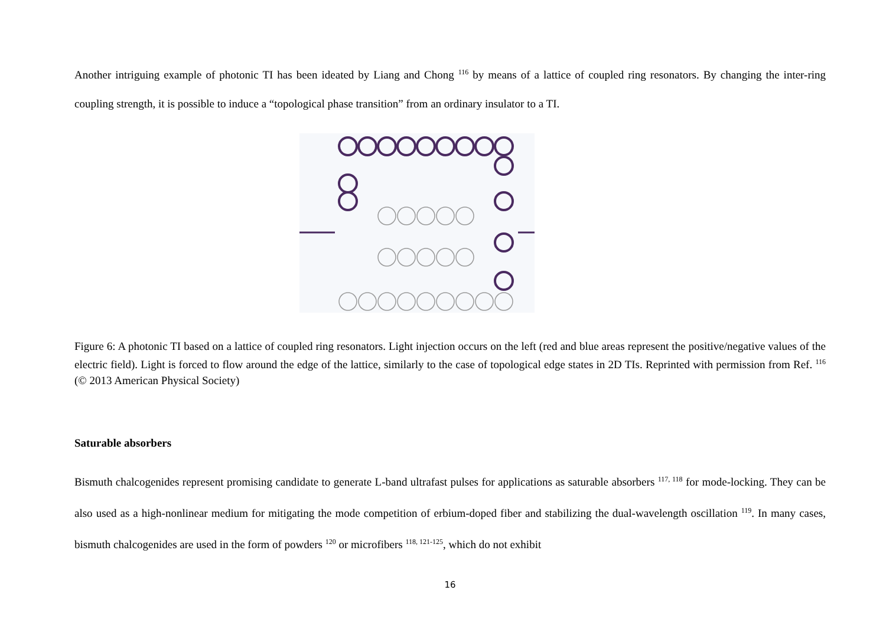Another intriguing example of photonic TI has been ideated by Liang and Chong <sup>116</sup> by means of a lattice of coupled ring resonators. By changing the inter-ring coupling strength, it is possible to induce a “topological phase transition” from an ordinary insulator to a TI.
Figure 6: A photonic TI based on a lattice of coupled ring resonators. Light injection occurs on the left (red and blue areas represent the positive/negative values of the electric field). Light is forced to flow around the edge of the lattice, similarly to the case of topological edge states in 2D TIs. Reprinted with permission from Ref. <sup>116</sup> (© 2013 American Physical Society)
Saturable absorbers
Bismuth chalcogenides represent promising candidate to generate L-band ultrafast pulses for applications as saturable absorbers <sup>117, 118</sup> for mode-locking. They can be also used as a high-nonlinear medium for mitigating the mode competition of erbium-doped fiber and stabilizing the dual-wavelength oscillation <sup>119</sup>. In many cases, bismuth chalcogenides are used in the form of powders <sup>120</sup> or microfibers <sup>118, 121-125</sup>, which do not exhibit
16